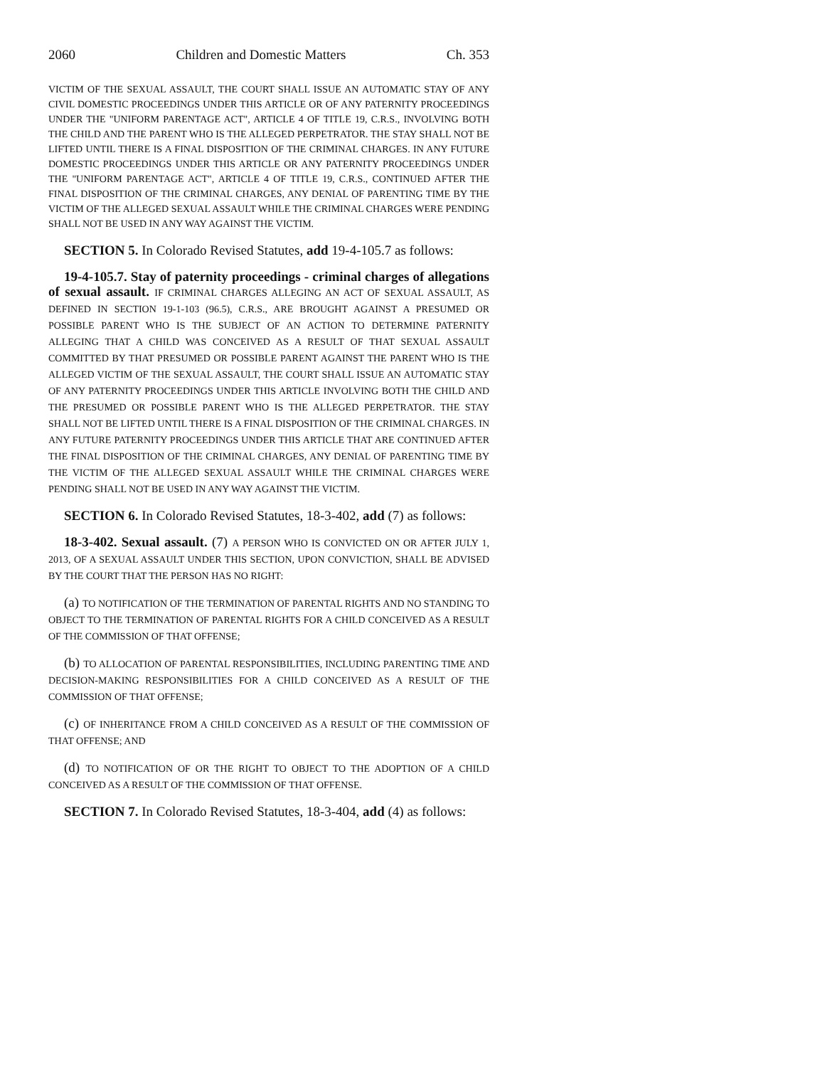2060 Children and Domestic Matters Ch. 353
VICTIM OF THE SEXUAL ASSAULT, THE COURT SHALL ISSUE AN AUTOMATIC STAY OF ANY CIVIL DOMESTIC PROCEEDINGS UNDER THIS ARTICLE OR OF ANY PATERNITY PROCEEDINGS UNDER THE "UNIFORM PARENTAGE ACT", ARTICLE 4 OF TITLE 19, C.R.S., INVOLVING BOTH THE CHILD AND THE PARENT WHO IS THE ALLEGED PERPETRATOR. THE STAY SHALL NOT BE LIFTED UNTIL THERE IS A FINAL DISPOSITION OF THE CRIMINAL CHARGES. IN ANY FUTURE DOMESTIC PROCEEDINGS UNDER THIS ARTICLE OR ANY PATERNITY PROCEEDINGS UNDER THE "UNIFORM PARENTAGE ACT", ARTICLE 4 OF TITLE 19, C.R.S., CONTINUED AFTER THE FINAL DISPOSITION OF THE CRIMINAL CHARGES, ANY DENIAL OF PARENTING TIME BY THE VICTIM OF THE ALLEGED SEXUAL ASSAULT WHILE THE CRIMINAL CHARGES WERE PENDING SHALL NOT BE USED IN ANY WAY AGAINST THE VICTIM.
SECTION 5. In Colorado Revised Statutes, add 19-4-105.7 as follows:
19-4-105.7. Stay of paternity proceedings - criminal charges of allegations of sexual assault. IF CRIMINAL CHARGES ALLEGING AN ACT OF SEXUAL ASSAULT, AS DEFINED IN SECTION 19-1-103 (96.5), C.R.S., ARE BROUGHT AGAINST A PRESUMED OR POSSIBLE PARENT WHO IS THE SUBJECT OF AN ACTION TO DETERMINE PATERNITY ALLEGING THAT A CHILD WAS CONCEIVED AS A RESULT OF THAT SEXUAL ASSAULT COMMITTED BY THAT PRESUMED OR POSSIBLE PARENT AGAINST THE PARENT WHO IS THE ALLEGED VICTIM OF THE SEXUAL ASSAULT, THE COURT SHALL ISSUE AN AUTOMATIC STAY OF ANY PATERNITY PROCEEDINGS UNDER THIS ARTICLE INVOLVING BOTH THE CHILD AND THE PRESUMED OR POSSIBLE PARENT WHO IS THE ALLEGED PERPETRATOR. THE STAY SHALL NOT BE LIFTED UNTIL THERE IS A FINAL DISPOSITION OF THE CRIMINAL CHARGES. IN ANY FUTURE PATERNITY PROCEEDINGS UNDER THIS ARTICLE THAT ARE CONTINUED AFTER THE FINAL DISPOSITION OF THE CRIMINAL CHARGES, ANY DENIAL OF PARENTING TIME BY THE VICTIM OF THE ALLEGED SEXUAL ASSAULT WHILE THE CRIMINAL CHARGES WERE PENDING SHALL NOT BE USED IN ANY WAY AGAINST THE VICTIM.
SECTION 6. In Colorado Revised Statutes, 18-3-402, add (7) as follows:
18-3-402. Sexual assault. (7) A PERSON WHO IS CONVICTED ON OR AFTER JULY 1, 2013, OF A SEXUAL ASSAULT UNDER THIS SECTION, UPON CONVICTION, SHALL BE ADVISED BY THE COURT THAT THE PERSON HAS NO RIGHT:
(a) TO NOTIFICATION OF THE TERMINATION OF PARENTAL RIGHTS AND NO STANDING TO OBJECT TO THE TERMINATION OF PARENTAL RIGHTS FOR A CHILD CONCEIVED AS A RESULT OF THE COMMISSION OF THAT OFFENSE;
(b) TO ALLOCATION OF PARENTAL RESPONSIBILITIES, INCLUDING PARENTING TIME AND DECISION-MAKING RESPONSIBILITIES FOR A CHILD CONCEIVED AS A RESULT OF THE COMMISSION OF THAT OFFENSE;
(c) OF INHERITANCE FROM A CHILD CONCEIVED AS A RESULT OF THE COMMISSION OF THAT OFFENSE; AND
(d) TO NOTIFICATION OF OR THE RIGHT TO OBJECT TO THE ADOPTION OF A CHILD CONCEIVED AS A RESULT OF THE COMMISSION OF THAT OFFENSE.
SECTION 7. In Colorado Revised Statutes, 18-3-404, add (4) as follows: